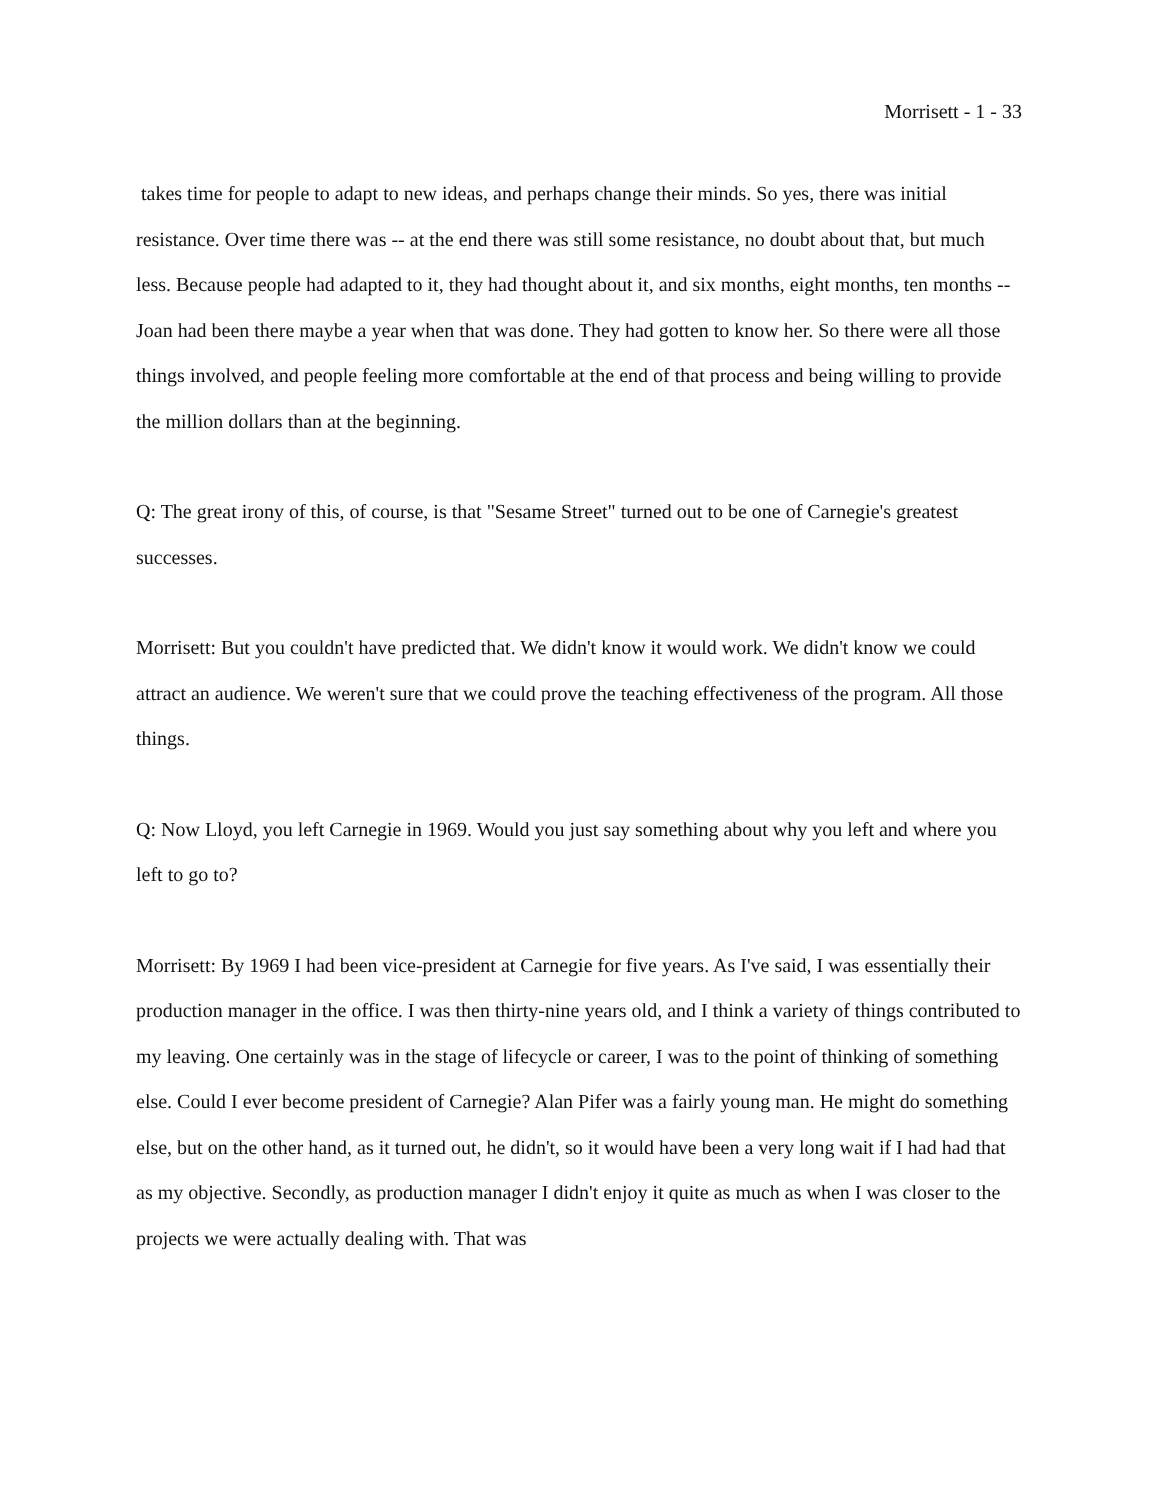Morrisett - 1 - 33
takes time for people to adapt to new ideas, and perhaps change their minds. So yes, there was initial resistance. Over time there was -- at the end there was still some resistance, no doubt about that, but much less. Because people had adapted to it, they had thought about it, and six months, eight months, ten months -- Joan had been there maybe a year when that was done. They had gotten to know her. So there were all those things involved, and people feeling more comfortable at the end of that process and being willing to provide the million dollars than at the beginning.
Q: The great irony of this, of course, is that "Sesame Street" turned out to be one of Carnegie's greatest successes.
Morrisett: But you couldn't have predicted that. We didn't know it would work. We didn't know we could attract an audience. We weren't sure that we could prove the teaching effectiveness of the program. All those things.
Q: Now Lloyd, you left Carnegie in 1969. Would you just say something about why you left and where you left to go to?
Morrisett: By 1969 I had been vice-president at Carnegie for five years. As I've said, I was essentially their production manager in the office. I was then thirty-nine years old, and I think a variety of things contributed to my leaving. One certainly was in the stage of lifecycle or career, I was to the point of thinking of something else. Could I ever become president of Carnegie? Alan Pifer was a fairly young man. He might do something else, but on the other hand, as it turned out, he didn't, so it would have been a very long wait if I had had that as my objective. Secondly, as production manager I didn't enjoy it quite as much as when I was closer to the projects we were actually dealing with. That was